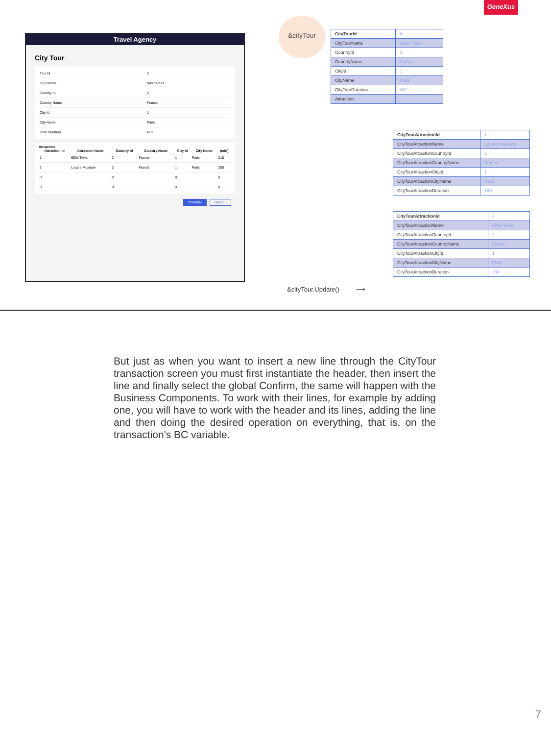GeneXus
Travel Agency
City Tour
| Tour Id | 3 |
| Tour Name | Basic Paris |
| Country Id | 2 |
| Country Name | France |
| City Id | 1 |
| City Name | Paris |
| Total Duration | 410 |
Attraction
| Attraction Id | Attraction Name | Country Id | Country Name | City Id | City Name | (min) |
| --- | --- | --- | --- | --- | --- | --- |
| 1 | Eiffel Tower | 2 | France | 1 | Paris | 210 |
| 2 | Louvre Museum | 2 | France | 1 | Paris | 200 |
| 0 | | 0 | | 0 | | 0 |
| 0 | | 0 | | 0 | | 0 |
CONFIRM CANCEL
&cityTour
| CityTourId | 4 |
| CityTourName | Basic Paris |
| CountryId | 2 |
| CountryName | France |
| CityId | 1 |
| CityName | Paris |
| CityTourDuration | 410 |
| Attraction | |
| CityTourAttractionId | 1 |
| CityTourAttractionName | Louvre Museum |
| CityTourAttractionCountryId | 2 |
| CityTourAttractionCountryName | France |
| CityTourAttractionCityId | 1 |
| CityTourAttractionCityName | Paris |
| CityTourAttractionDuration | 150 |
| CityTourAttractionId | 3 |
| CityTourAttractionName | Eiffel Tower |
| CityTourAttractionCountryId | 2 |
| CityTourAttractionCountryName | France |
| CityTourAttractionCityId | 1 |
| CityTourAttractionCityName | Paris |
| CityTourAttractionDuration | 260 |
&cityTour.Update() ⟶
But just as when you want to insert a new line through the CityTour transaction screen you must first instantiate the header, then insert the line and finally select the global Confirm, the same will happen with the Business Components. To work with their lines, for example by adding one, you will have to work with the header and its lines, adding the line and then doing the desired operation on everything, that is, on the transaction's BC variable.
7